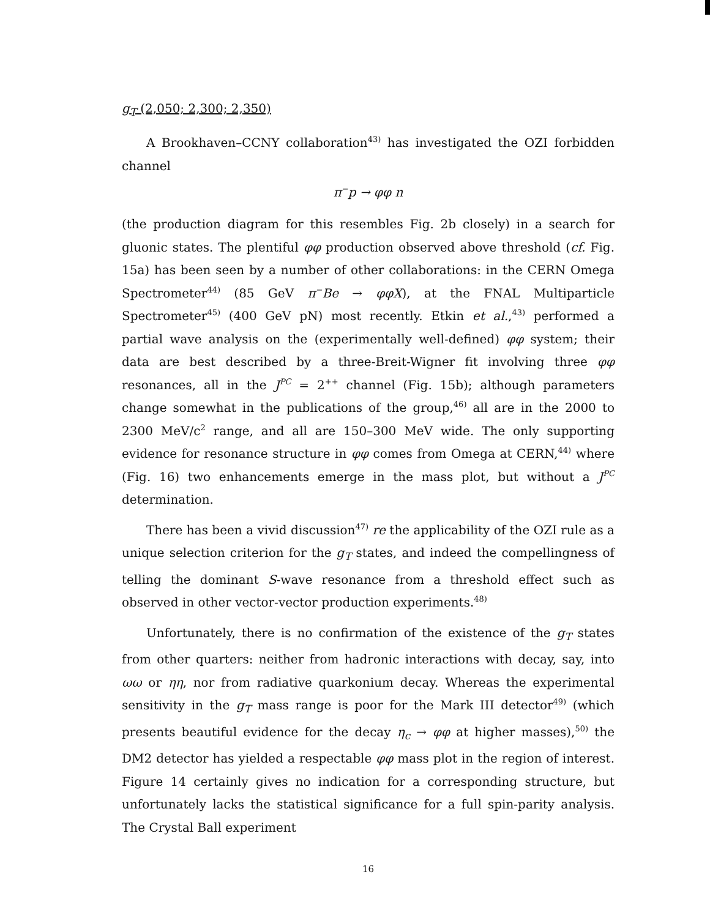g<sub>T</sub> (2,050; 2,300; 2,350)
A Brookhaven–CCNY collaboration<sup>43)</sup> has investigated the OZI forbidden channel
π<sup>−</sup>p → φφ n
(the production diagram for this resembles Fig. 2b closely) in a search for gluonic states. The plentiful φφ production observed above threshold (cf. Fig. 15a) has been seen by a number of other collaborations: in the CERN Omega Spectrometer<sup>44)</sup> (85 GeV π<sup>−</sup>Be → φφX), at the FNAL Multiparticle Spectrometer<sup>45)</sup> (400 GeV pN) most recently. Etkin et al.,<sup>43)</sup> performed a partial wave analysis on the (experimentally well-defined) φφ system; their data are best described by a three-Breit-Wigner fit involving three φφ resonances, all in the J<sup>PC</sup> = 2<sup>++</sup> channel (Fig. 15b); although parameters change somewhat in the publications of the group,<sup>46)</sup> all are in the 2000 to 2300 MeV/c<sup>2</sup> range, and all are 150–300 MeV wide. The only supporting evidence for resonance structure in φφ comes from Omega at CERN,<sup>44)</sup> where (Fig. 16) two enhancements emerge in the mass plot, but without a J<sup>PC</sup> determination.
There has been a vivid discussion<sup>47)</sup> re the applicability of the OZI rule as a unique selection criterion for the g<sub>T</sub> states, and indeed the compellingness of telling the dominant S-wave resonance from a threshold effect such as observed in other vector-vector production experiments.<sup>48)</sup>
Unfortunately, there is no confirmation of the existence of the g<sub>T</sub> states from other quarters: neither from hadronic interactions with decay, say, into ωω or ηη, nor from radiative quarkonium decay. Whereas the experimental sensitivity in the g<sub>T</sub> mass range is poor for the Mark III detector<sup>49)</sup> (which presents beautiful evidence for the decay η<sub>c</sub> → φφ at higher masses),<sup>50)</sup> the DM2 detector has yielded a respectable φφ mass plot in the region of interest. Figure 14 certainly gives no indication for a corresponding structure, but unfortunately lacks the statistical significance for a full spin-parity analysis. The Crystal Ball experiment
16